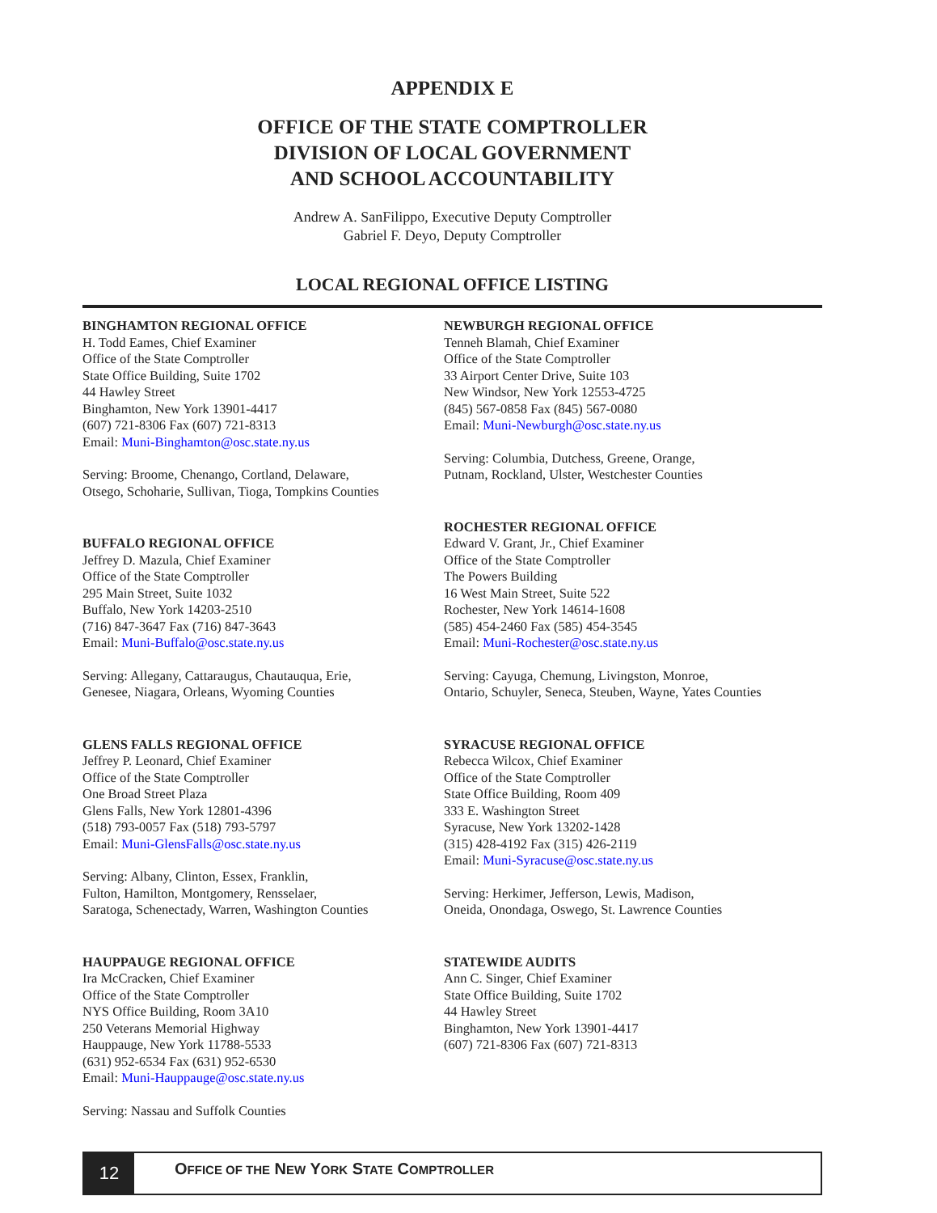APPENDIX E
OFFICE OF THE STATE COMPTROLLER
DIVISION OF LOCAL GOVERNMENT
AND SCHOOL ACCOUNTABILITY
Andrew A. SanFilippo, Executive Deputy Comptroller
Gabriel F. Deyo, Deputy Comptroller
LOCAL REGIONAL OFFICE LISTING
BINGHAMTON REGIONAL OFFICE
H. Todd Eames, Chief Examiner
Office of the State Comptroller
State Office Building, Suite 1702
44 Hawley Street
Binghamton, New York 13901-4417
(607) 721-8306 Fax (607) 721-8313
Email: Muni-Binghamton@osc.state.ny.us
Serving: Broome, Chenango, Cortland, Delaware,
Otsego, Schoharie, Sullivan, Tioga, Tompkins Counties
BUFFALO REGIONAL OFFICE
Jeffrey D. Mazula, Chief Examiner
Office of the State Comptroller
295 Main Street, Suite 1032
Buffalo, New York 14203-2510
(716) 847-3647 Fax (716) 847-3643
Email: Muni-Buffalo@osc.state.ny.us
Serving: Allegany, Cattaraugus, Chautauqua, Erie,
Genesee, Niagara, Orleans, Wyoming Counties
GLENS FALLS REGIONAL OFFICE
Jeffrey P. Leonard, Chief Examiner
Office of the State Comptroller
One Broad Street Plaza
Glens Falls, New York 12801-4396
(518) 793-0057 Fax (518) 793-5797
Email: Muni-GlensFalls@osc.state.ny.us
Serving: Albany, Clinton, Essex, Franklin,
Fulton, Hamilton, Montgomery, Rensselaer,
Saratoga, Schenectady, Warren, Washington Counties
HAUPPAUGE REGIONAL OFFICE
Ira McCracken, Chief Examiner
Office of the State Comptroller
NYS Office Building, Room 3A10
250 Veterans Memorial Highway
Hauppauge, New York 11788-5533
(631) 952-6534 Fax (631) 952-6530
Email: Muni-Hauppauge@osc.state.ny.us
Serving: Nassau and Suffolk Counties
NEWBURGH REGIONAL OFFICE
Tenneh Blamah, Chief Examiner
Office of the State Comptroller
33 Airport Center Drive, Suite 103
New Windsor, New York 12553-4725
(845) 567-0858 Fax (845) 567-0080
Email: Muni-Newburgh@osc.state.ny.us
Serving: Columbia, Dutchess, Greene, Orange,
Putnam, Rockland, Ulster, Westchester Counties
ROCHESTER REGIONAL OFFICE
Edward V. Grant, Jr., Chief Examiner
Office of the State Comptroller
The Powers Building
16 West Main Street, Suite 522
Rochester, New York 14614-1608
(585) 454-2460 Fax (585) 454-3545
Email: Muni-Rochester@osc.state.ny.us
Serving: Cayuga, Chemung, Livingston, Monroe,
Ontario, Schuyler, Seneca, Steuben, Wayne, Yates Counties
SYRACUSE REGIONAL OFFICE
Rebecca Wilcox, Chief Examiner
Office of the State Comptroller
State Office Building, Room 409
333 E. Washington Street
Syracuse, New York 13202-1428
(315) 428-4192 Fax (315) 426-2119
Email: Muni-Syracuse@osc.state.ny.us
Serving: Herkimer, Jefferson, Lewis, Madison,
Oneida, Onondaga, Oswego, St. Lawrence Counties
STATEWIDE AUDITS
Ann C. Singer, Chief Examiner
State Office Building, Suite 1702
44 Hawley Street
Binghamton, New York 13901-4417
(607) 721-8306 Fax (607) 721-8313
12
OFFICE OF THE NEW YORK STATE COMPTROLLER